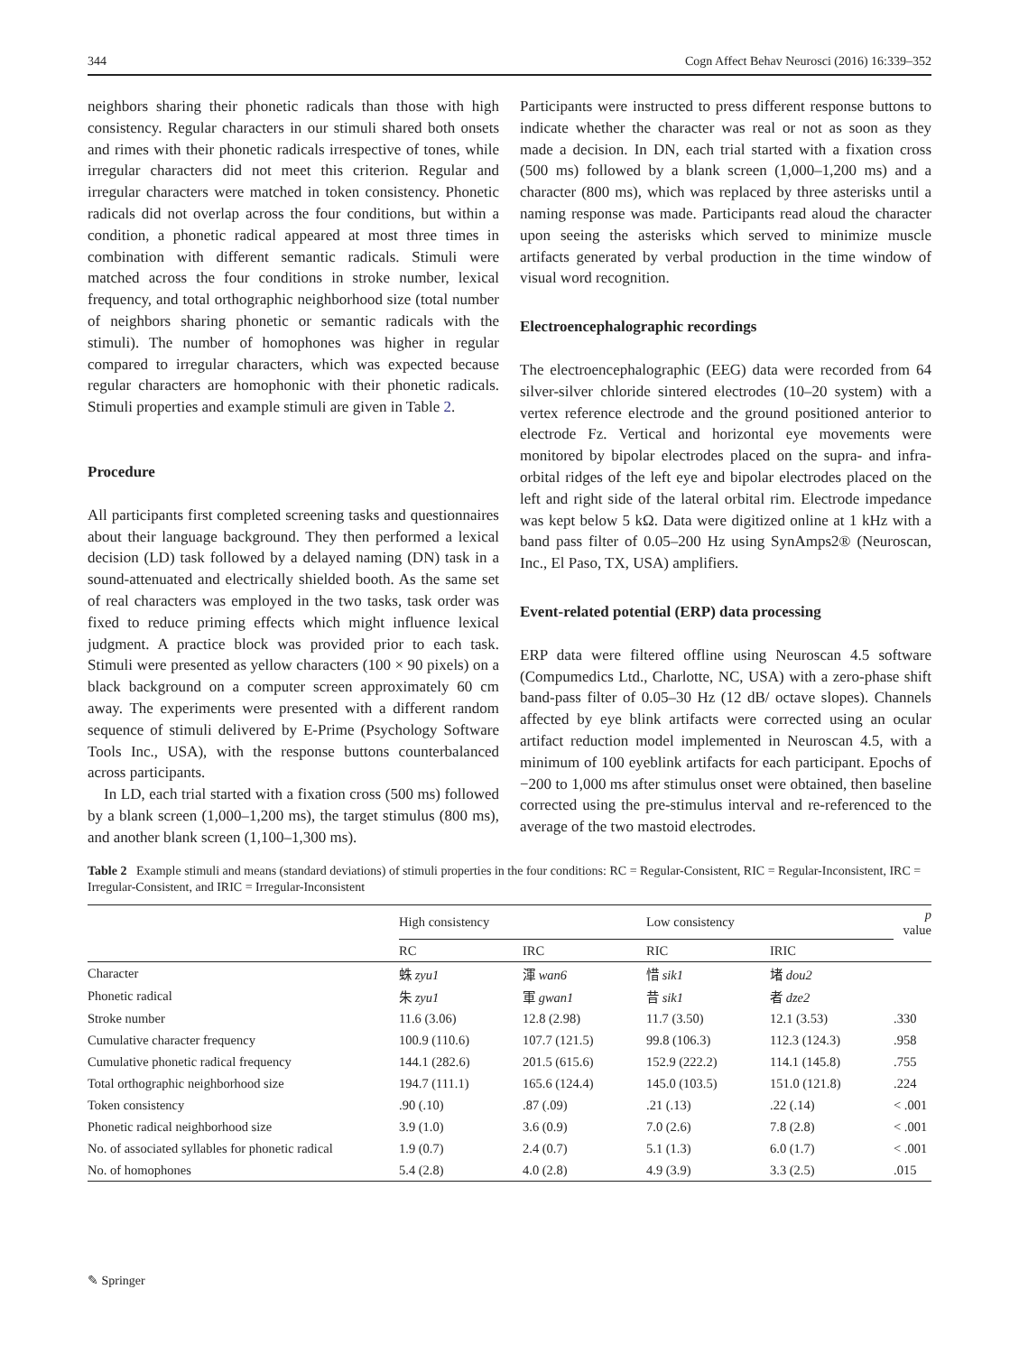344 Cogn Affect Behav Neurosci (2016) 16:339–352
neighbors sharing their phonetic radicals than those with high consistency. Regular characters in our stimuli shared both onsets and rimes with their phonetic radicals irrespective of tones, while irregular characters did not meet this criterion. Regular and irregular characters were matched in token consistency. Phonetic radicals did not overlap across the four conditions, but within a condition, a phonetic radical appeared at most three times in combination with different semantic radicals. Stimuli were matched across the four conditions in stroke number, lexical frequency, and total orthographic neighborhood size (total number of neighbors sharing phonetic or semantic radicals with the stimuli). The number of homophones was higher in regular compared to irregular characters, which was expected because regular characters are homophonic with their phonetic radicals. Stimuli properties and example stimuli are given in Table 2.
Procedure
All participants first completed screening tasks and questionnaires about their language background. They then performed a lexical decision (LD) task followed by a delayed naming (DN) task in a sound-attenuated and electrically shielded booth. As the same set of real characters was employed in the two tasks, task order was fixed to reduce priming effects which might influence lexical judgment. A practice block was provided prior to each task. Stimuli were presented as yellow characters (100 × 90 pixels) on a black background on a computer screen approximately 60 cm away. The experiments were presented with a different random sequence of stimuli delivered by E-Prime (Psychology Software Tools Inc., USA), with the response buttons counterbalanced across participants.
In LD, each trial started with a fixation cross (500 ms) followed by a blank screen (1,000–1,200 ms), the target stimulus (800 ms), and another blank screen (1,100–1,300 ms).
Participants were instructed to press different response buttons to indicate whether the character was real or not as soon as they made a decision. In DN, each trial started with a fixation cross (500 ms) followed by a blank screen (1,000–1,200 ms) and a character (800 ms), which was replaced by three asterisks until a naming response was made. Participants read aloud the character upon seeing the asterisks which served to minimize muscle artifacts generated by verbal production in the time window of visual word recognition.
Electroencephalographic recordings
The electroencephalographic (EEG) data were recorded from 64 silver-silver chloride sintered electrodes (10–20 system) with a vertex reference electrode and the ground positioned anterior to electrode Fz. Vertical and horizontal eye movements were monitored by bipolar electrodes placed on the supra- and infra-orbital ridges of the left eye and bipolar electrodes placed on the left and right side of the lateral orbital rim. Electrode impedance was kept below 5 kΩ. Data were digitized online at 1 kHz with a band pass filter of 0.05–200 Hz using SynAmps2® (Neuroscan, Inc., El Paso, TX, USA) amplifiers.
Event-related potential (ERP) data processing
ERP data were filtered offline using Neuroscan 4.5 software (Compumedics Ltd., Charlotte, NC, USA) with a zero-phase shift band-pass filter of 0.05–30 Hz (12 dB/ octave slopes). Channels affected by eye blink artifacts were corrected using an ocular artifact reduction model implemented in Neuroscan 4.5, with a minimum of 100 eyeblink artifacts for each participant. Epochs of −200 to 1,000 ms after stimulus onset were obtained, then baseline corrected using the pre-stimulus interval and re-referenced to the average of the two mastoid electrodes.
Table 2 Example stimuli and means (standard deviations) of stimuli properties in the four conditions: RC = Regular-Consistent, RIC = Regular-Inconsistent, IRC = Irregular-Consistent, and IRIC = Irregular-Inconsistent
| | High consistency | | Low consistency | | p value |
| --- | --- | --- | --- | --- | --- |
| | RC | IRC | RIC | IRIC | |
| Character | 蛛 zyu1 | 渾 wan6 | 惜 sik1 | 堵 dou2 | |
| Phonetic radical | 朱 zyu1 | 軍 gwan1 | 昔 sik1 | 者 dze2 | |
| Stroke number | 11.6 (3.06) | 12.8 (2.98) | 11.7 (3.50) | 12.1 (3.53) | .330 |
| Cumulative character frequency | 100.9 (110.6) | 107.7 (121.5) | 99.8 (106.3) | 112.3 (124.3) | .958 |
| Cumulative phonetic radical frequency | 144.1 (282.6) | 201.5 (615.6) | 152.9 (222.2) | 114.1 (145.8) | .755 |
| Total orthographic neighborhood size | 194.7 (111.1) | 165.6 (124.4) | 145.0 (103.5) | 151.0 (121.8) | .224 |
| Token consistency | .90 (.10) | .87 (.09) | .21 (.13) | .22 (.14) | < .001 |
| Phonetic radical neighborhood size | 3.9 (1.0) | 3.6 (0.9) | 7.0 (2.6) | 7.8 (2.8) | < .001 |
| No. of associated syllables for phonetic radical | 1.9 (0.7) | 2.4 (0.7) | 5.1 (1.3) | 6.0 (1.7) | < .001 |
| No. of homophones | 5.4 (2.8) | 4.0 (2.8) | 4.9 (3.9) | 3.3 (2.5) | .015 |
✎ Springer